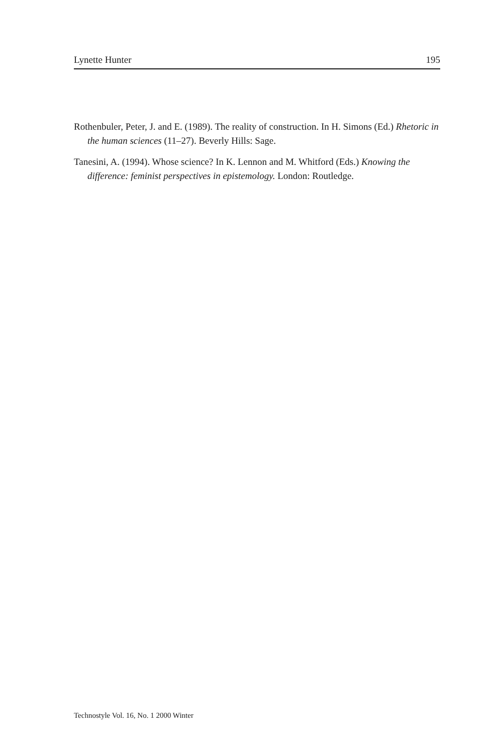Lynette Hunter 195
Rothenbuler, Peter, J. and E. (1989). The reality of construction. In H. Simons (Ed.) Rhetoric in the human sciences (11–27). Beverly Hills: Sage.
Tanesini, A. (1994). Whose science? In K. Lennon and M. Whitford (Eds.) Knowing the difference: feminist perspectives in epistemology. London: Routledge.
Technostyle Vol. 16, No. 1 2000 Winter